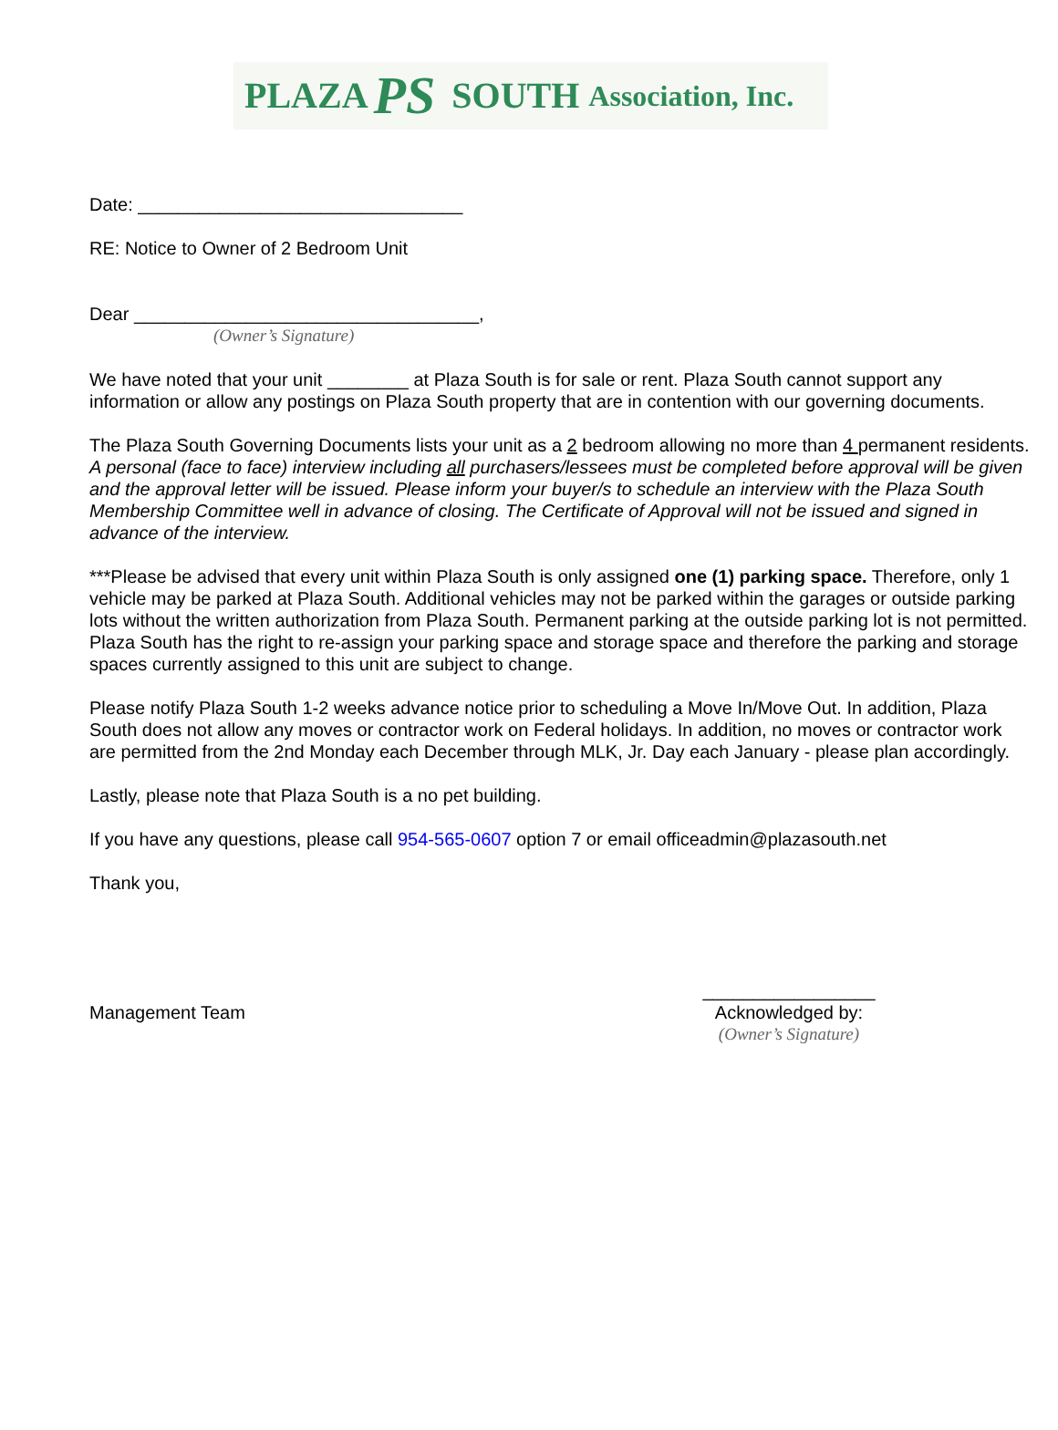PLAZA PS SOUTH Association, Inc.
Date: ________________________________
RE: Notice to Owner of 2 Bedroom Unit
Dear __________________________________,
(Owner’s Signature)
We have noted that your unit ________ at Plaza South is for sale or rent. Plaza South cannot support any information or allow any postings on Plaza South property that are in contention with our governing documents.
The Plaza South Governing Documents lists your unit as a 2 bedroom allowing no more than 4 permanent residents. A personal (face to face) interview including all purchasers/lessees must be completed before approval will be given and the approval letter will be issued. Please inform your buyer/s to schedule an interview with the Plaza South Membership Committee well in advance of closing. The Certificate of Approval will not be issued and signed in advance of the interview.
***Please be advised that every unit within Plaza South is only assigned one (1) parking space. Therefore, only 1 vehicle may be parked at Plaza South. Additional vehicles may not be parked within the garages or outside parking lots without the written authorization from Plaza South. Permanent parking at the outside parking lot is not permitted. Plaza South has the right to re-assign your parking space and storage space and therefore the parking and storage spaces currently assigned to this unit are subject to change.
Please notify Plaza South 1-2 weeks advance notice prior to scheduling a Move In/Move Out. In addition, Plaza South does not allow any moves or contractor work on Federal holidays. In addition, no moves or contractor work are permitted from the 2nd Monday each December through MLK, Jr. Day each January - please plan accordingly.
Lastly, please note that Plaza South is a no pet building.
If you have any questions, please call 954-565-0607 option 7 or email officeadmin@plazasouth.net
Thank you,
Management Team
_________________
Acknowledged by:
(Owner’s Signature)